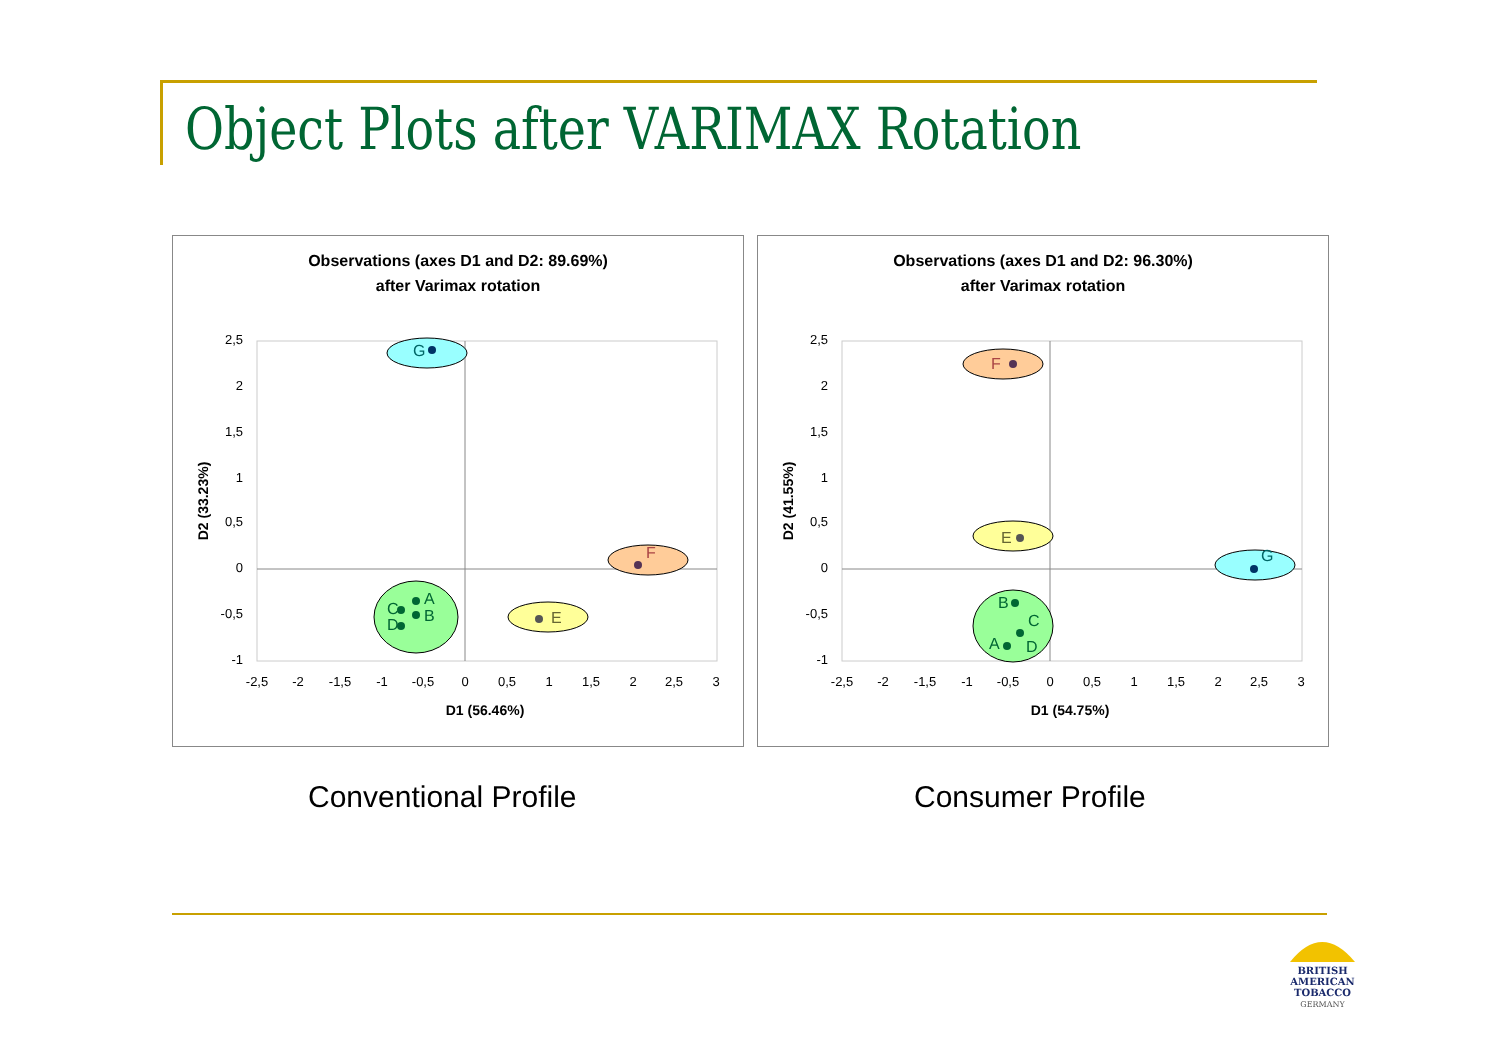Object Plots after VARIMAX Rotation
Observations (axes D1 and D2: 89.69%)
after Varimax rotation
2,5
2
1,5
1
0,5
0
-0,5
-1
-2,5
-2
-1,5
-1
-0,5
0
0,5
1
1,5
2
2,5
3
D1 (56.46%)
D2 (33.23%)
G
F
E
A
B
C
D
Observations (axes D1 and D2: 96.30%)
after Varimax rotation
2,5
2
1,5
1
0,5
0
-0,5
-1
-2,5
-2
-1,5
-1
-0,5
0
0,5
1
1,5
2
2,5
3
D1 (54.75%)
D2 (41.55%)
F
E
G
B
C
A
D
Conventional Profile Consumer Profile
BRITISH AMERICAN
TOBACCO
GERMANY